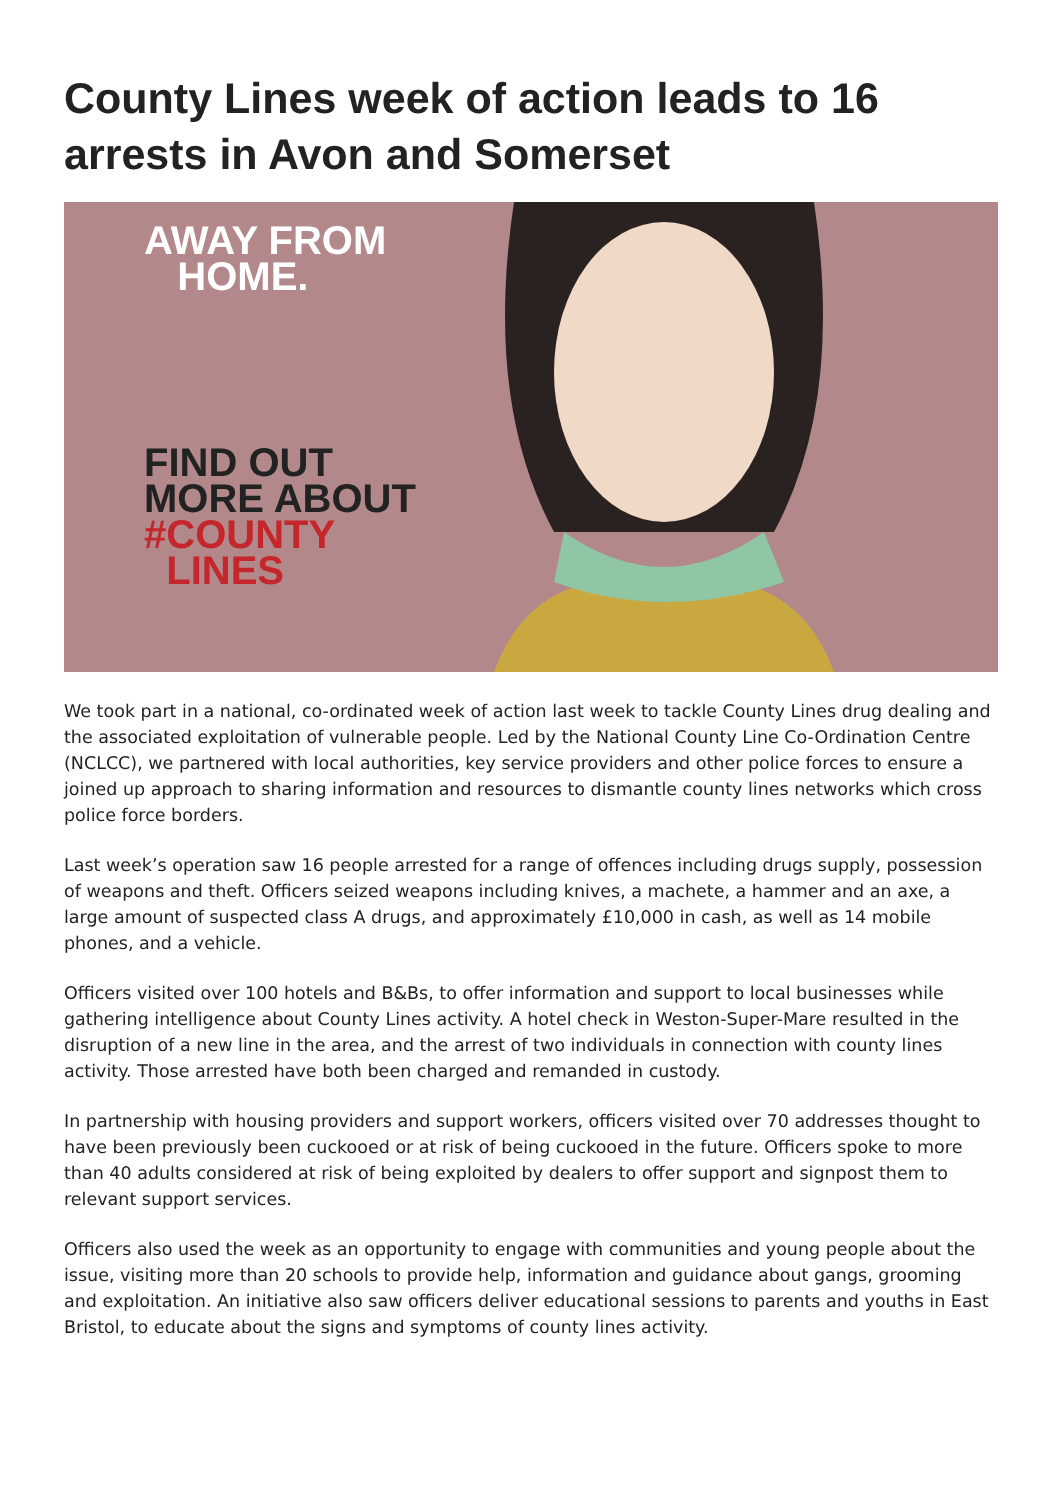County Lines week of action leads to 16 arrests in Avon and Somerset
AWAY FROM
HOME.
FIND OUT
MORE ABOUT
#COUNTY
LINES
We took part in a national, co-ordinated week of action last week to tackle County Lines drug dealing and the associated exploitation of vulnerable people. Led by the National County Line Co-Ordination Centre (NCLCC), we partnered with local authorities, key service providers and other police forces to ensure a joined up approach to sharing information and resources to dismantle county lines networks which cross police force borders.
Last week’s operation saw 16 people arrested for a range of offences including drugs supply, possession of weapons and theft. Officers seized weapons including knives, a machete, a hammer and an axe, a large amount of suspected class A drugs, and approximately £10,000 in cash, as well as 14 mobile phones, and a vehicle.
Officers visited over 100 hotels and B&Bs, to offer information and support to local businesses while gathering intelligence about County Lines activity. A hotel check in Weston-Super-Mare resulted in the disruption of a new line in the area, and the arrest of two individuals in connection with county lines activity. Those arrested have both been charged and remanded in custody.
In partnership with housing providers and support workers, officers visited over 70 addresses thought to have been previously been cuckooed or at risk of being cuckooed in the future. Officers spoke to more than 40 adults considered at risk of being exploited by dealers to offer support and signpost them to relevant support services.
Officers also used the week as an opportunity to engage with communities and young people about the issue, visiting more than 20 schools to provide help, information and guidance about gangs, grooming and exploitation. An initiative also saw officers deliver educational sessions to parents and youths in East Bristol, to educate about the signs and symptoms of county lines activity.